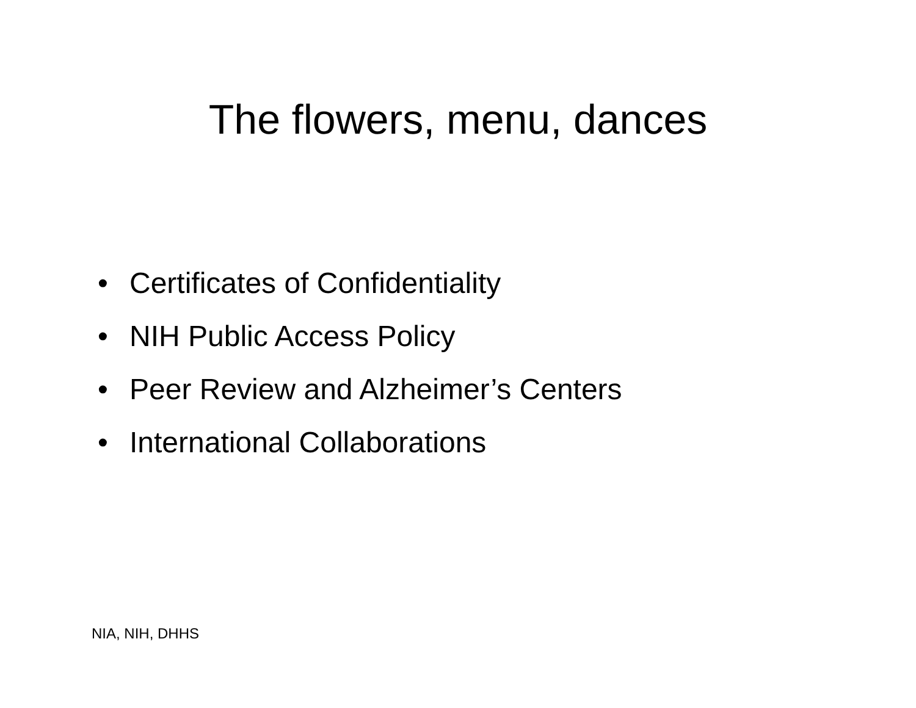The flowers, menu, dances
• Certificates of Confidentiality
• NIH Public Access Policy
• Peer Review and Alzheimer’s Centers
• International Collaborations
NIA, NIH, DHHS